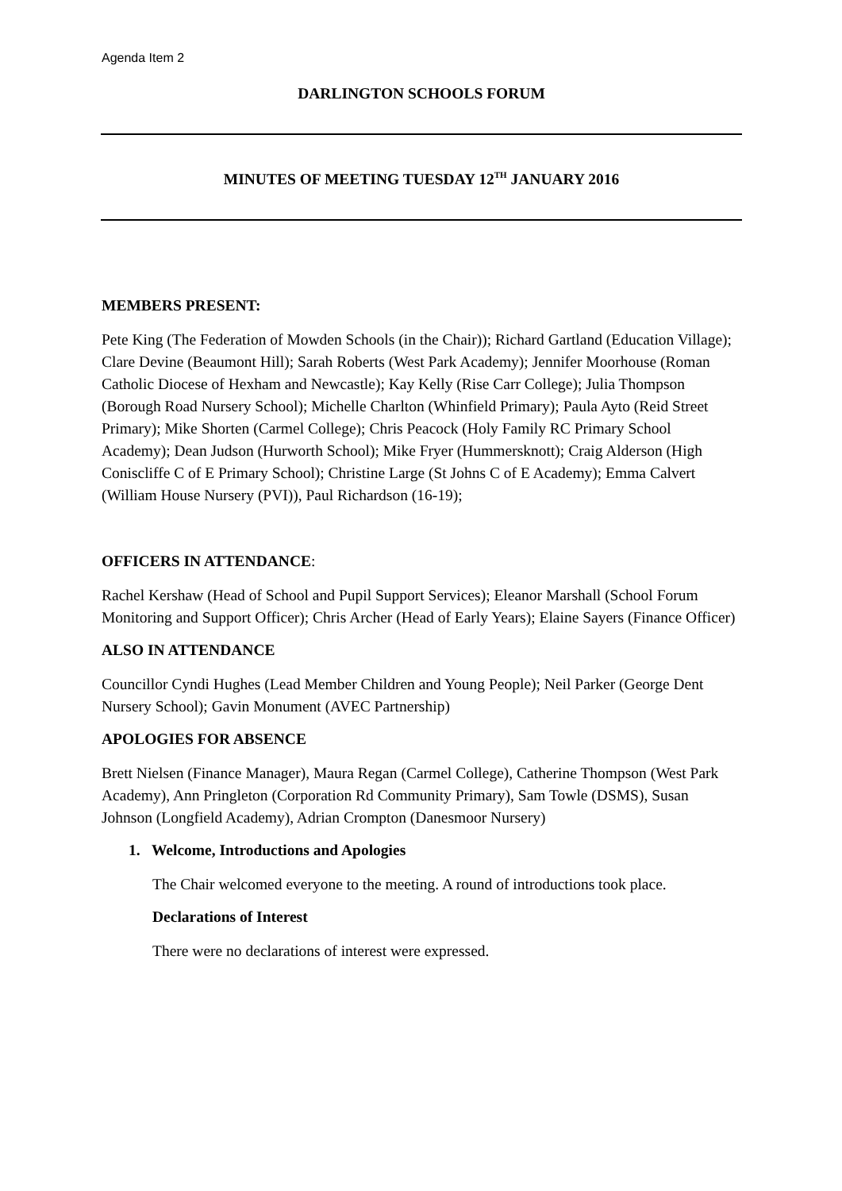Agenda Item 2
DARLINGTON SCHOOLS FORUM
MINUTES OF MEETING TUESDAY 12<sup>TH</sup> JANUARY 2016
MEMBERS PRESENT:
Pete King (The Federation of Mowden Schools (in the Chair)); Richard Gartland (Education Village); Clare Devine (Beaumont Hill); Sarah Roberts (West Park Academy); Jennifer Moorhouse (Roman Catholic Diocese of Hexham and Newcastle); Kay Kelly (Rise Carr College); Julia Thompson (Borough Road Nursery School); Michelle Charlton (Whinfield Primary); Paula Ayto (Reid Street Primary); Mike Shorten (Carmel College); Chris Peacock (Holy Family RC Primary School Academy); Dean Judson (Hurworth School); Mike Fryer (Hummersknott); Craig Alderson (High Coniscliffe C of E Primary School); Christine Large (St Johns C of E Academy); Emma Calvert (William House Nursery (PVI)), Paul Richardson (16-19);
OFFICERS IN ATTENDANCE:
Rachel Kershaw (Head of School and Pupil Support Services); Eleanor Marshall (School Forum Monitoring and Support Officer); Chris Archer (Head of Early Years); Elaine Sayers (Finance Officer)
ALSO IN ATTENDANCE
Councillor Cyndi Hughes (Lead Member Children and Young People); Neil Parker (George Dent Nursery School); Gavin Monument (AVEC Partnership)
APOLOGIES FOR ABSENCE
Brett Nielsen (Finance Manager), Maura Regan (Carmel College), Catherine Thompson (West Park Academy), Ann Pringleton (Corporation Rd Community Primary), Sam Towle (DSMS), Susan Johnson (Longfield Academy), Adrian Crompton (Danesmoor Nursery)
1. Welcome, Introductions and Apologies
The Chair welcomed everyone to the meeting. A round of introductions took place.
Declarations of Interest
There were no declarations of interest were expressed.